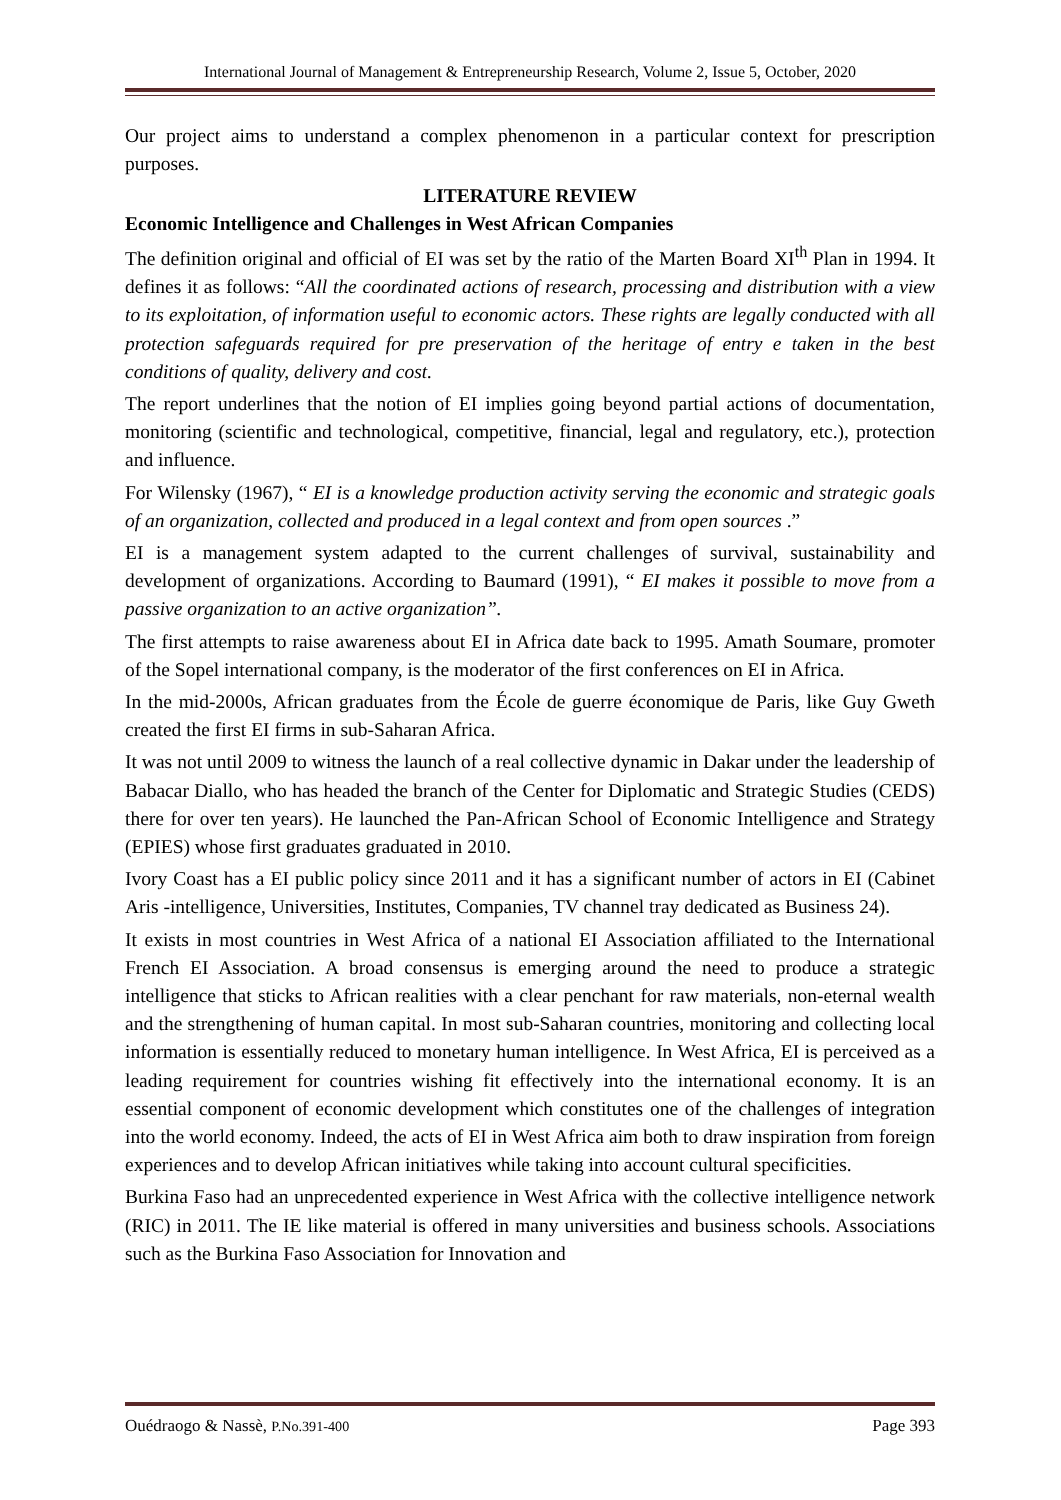International Journal of Management & Entrepreneurship Research, Volume 2, Issue 5, October, 2020
Our project aims to understand a complex phenomenon in a particular context for prescription purposes.
LITERATURE REVIEW
Economic Intelligence and Challenges in West African Companies
The definition original and official of EI was set by the ratio of the Marten Board XI<sup>th</sup> Plan in 1994. It defines it as follows: “All the coordinated actions of research, processing and distribution with a view to its exploitation, of information useful to economic actors. These rights are legally conducted with all protection safeguards required for pre preservation of the heritage of entry e taken in the best conditions of quality, delivery and cost.
The report underlines that the notion of EI implies going beyond partial actions of documentation, monitoring (scientific and technological, competitive, financial, legal and regulatory, etc.), protection and influence.
For Wilensky (1967), “ EI is a knowledge production activity serving the economic and strategic goals of an organization, collected and produced in a legal context and from open sources .”
EI is a management system adapted to the current challenges of survival, sustainability and development of organizations. According to Baumard (1991), “ EI makes it possible to move from a passive organization to an active organization”.
The first attempts to raise awareness about EI in Africa date back to 1995. Amath Soumare, promoter of the Sopel international company, is the moderator of the first conferences on EI in Africa.
In the mid-2000s, African graduates from the École de guerre économique de Paris, like Guy Gweth created the first EI firms in sub-Saharan Africa.
It was not until 2009 to witness the launch of a real collective dynamic in Dakar under the leadership of Babacar Diallo, who has headed the branch of the Center for Diplomatic and Strategic Studies (CEDS) there for over ten years). He launched the Pan-African School of Economic Intelligence and Strategy (EPIES) whose first graduates graduated in 2010.
Ivory Coast has a EI public policy since 2011 and it has a significant number of actors in EI (Cabinet Aris -intelligence, Universities, Institutes, Companies, TV channel tray dedicated as Business 24).
It exists in most countries in West Africa of a national EI Association affiliated to the International French EI Association. A broad consensus is emerging around the need to produce a strategic intelligence that sticks to African realities with a clear penchant for raw materials, non-eternal wealth and the strengthening of human capital. In most sub-Saharan countries, monitoring and collecting local information is essentially reduced to monetary human intelligence. In West Africa, EI is perceived as a leading requirement for countries wishing fit effectively into the international economy. It is an essential component of economic development which constitutes one of the challenges of integration into the world economy. Indeed, the acts of EI in West Africa aim both to draw inspiration from foreign experiences and to develop African initiatives while taking into account cultural specificities.
Burkina Faso had an unprecedented experience in West Africa with the collective intelligence network (RIC) in 2011. The IE like material is offered in many universities and business schools. Associations such as the Burkina Faso Association for Innovation and
Ouédraogo & Nassè, P.No.391-400 Page 393